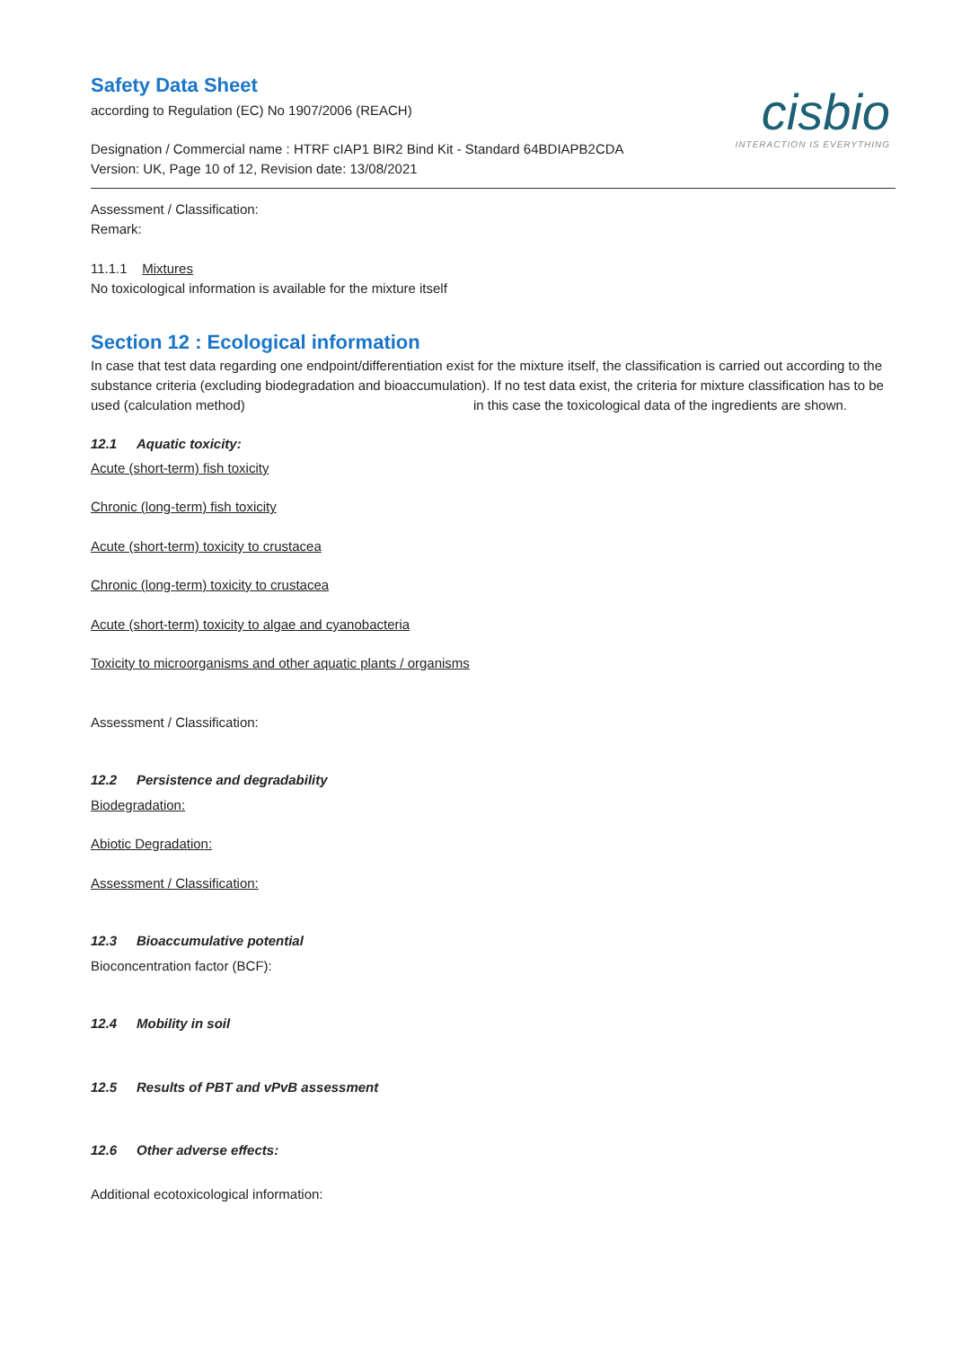cisbio
INTERACTION IS EVERYTHING
Safety Data Sheet
according to Regulation (EC) No 1907/2006 (REACH)
Designation / Commercial name : HTRF cIAP1 BIR2 Bind Kit - Standard 64BDIAPB2CDA
Version: UK, Page 10 of 12, Revision date: 13/08/2021
Assessment / Classification:
Remark:
11.1.1 Mixtures
No toxicological information is available for the mixture itself
Section 12 : Ecological information
In case that test data regarding one endpoint/differentiation exist for the mixture itself, the classification is carried out according to the substance criteria (excluding biodegradation and bioaccumulation). If no test data exist, the criteria for mixture classification has to be used (calculation method) in this case the toxicological data of the ingredients are shown.
12.1 Aquatic toxicity:
Acute (short-term) fish toxicity
Chronic (long-term) fish toxicity
Acute (short-term) toxicity to crustacea
Chronic (long-term) toxicity to crustacea
Acute (short-term) toxicity to algae and cyanobacteria
Toxicity to microorganisms and other aquatic plants / organisms
Assessment / Classification:
12.2 Persistence and degradability
Biodegradation:
Abiotic Degradation:
Assessment / Classification:
12.3 Bioaccumulative potential
Bioconcentration factor (BCF):
12.4 Mobility in soil
12.5 Results of PBT and vPvB assessment
12.6 Other adverse effects:
Additional ecotoxicological information: